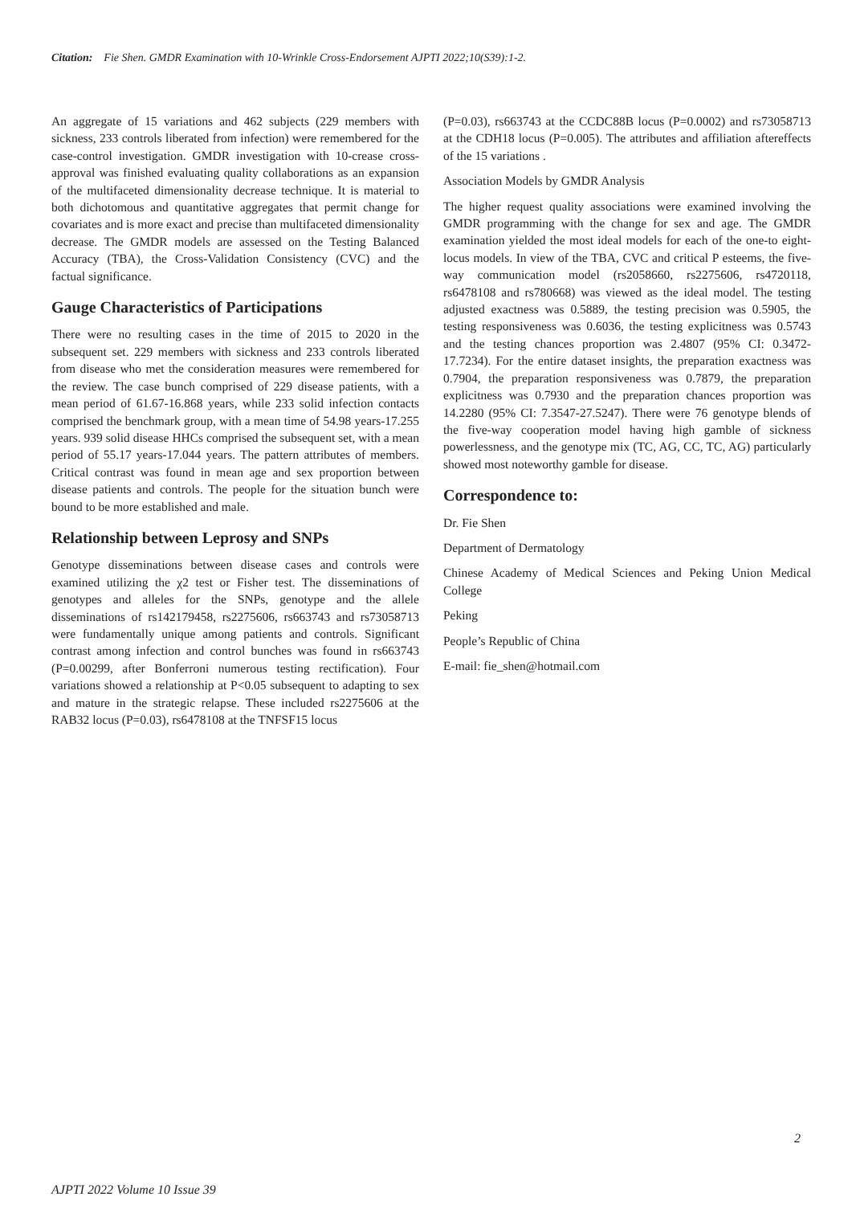Citation: Fie Shen. GMDR Examination with 10-Wrinkle Cross-Endorsement AJPTI 2022;10(S39):1-2.
An aggregate of 15 variations and 462 subjects (229 members with sickness, 233 controls liberated from infection) were remembered for the case-control investigation. GMDR investigation with 10-crease cross-approval was finished evaluating quality collaborations as an expansion of the multifaceted dimensionality decrease technique. It is material to both dichotomous and quantitative aggregates that permit change for covariates and is more exact and precise than multifaceted dimensionality decrease. The GMDR models are assessed on the Testing Balanced Accuracy (TBA), the Cross-Validation Consistency (CVC) and the factual significance.
Gauge Characteristics of Participations
There were no resulting cases in the time of 2015 to 2020 in the subsequent set. 229 members with sickness and 233 controls liberated from disease who met the consideration measures were remembered for the review. The case bunch comprised of 229 disease patients, with a mean period of 61.67-16.868 years, while 233 solid infection contacts comprised the benchmark group, with a mean time of 54.98 years-17.255 years. 939 solid disease HHCs comprised the subsequent set, with a mean period of 55.17 years-17.044 years. The pattern attributes of members. Critical contrast was found in mean age and sex proportion between disease patients and controls. The people for the situation bunch were bound to be more established and male.
Relationship between Leprosy and SNPs
Genotype disseminations between disease cases and controls were examined utilizing the χ2 test or Fisher test. The disseminations of genotypes and alleles for the SNPs, genotype and the allele disseminations of rs142179458, rs2275606, rs663743 and rs73058713 were fundamentally unique among patients and controls. Significant contrast among infection and control bunches was found in rs663743 (P=0.00299, after Bonferroni numerous testing rectification). Four variations showed a relationship at P<0.05 subsequent to adapting to sex and mature in the strategic relapse. These included rs2275606 at the RAB32 locus (P=0.03), rs6478108 at the TNFSF15 locus
(P=0.03), rs663743 at the CCDC88B locus (P=0.0002) and rs73058713 at the CDH18 locus (P=0.005). The attributes and affiliation aftereffects of the 15 variations .
Association Models by GMDR Analysis
The higher request quality associations were examined involving the GMDR programming with the change for sex and age. The GMDR examination yielded the most ideal models for each of the one-to eight-locus models. In view of the TBA, CVC and critical P esteems, the five-way communication model (rs2058660, rs2275606, rs4720118, rs6478108 and rs780668) was viewed as the ideal model. The testing adjusted exactness was 0.5889, the testing precision was 0.5905, the testing responsiveness was 0.6036, the testing explicitness was 0.5743 and the testing chances proportion was 2.4807 (95% CI: 0.3472-17.7234). For the entire dataset insights, the preparation exactness was 0.7904, the preparation responsiveness was 0.7879, the preparation explicitness was 0.7930 and the preparation chances proportion was 14.2280 (95% CI: 7.3547-27.5247). There were 76 genotype blends of the five-way cooperation model having high gamble of sickness powerlessness, and the genotype mix (TC, AG, CC, TC, AG) particularly showed most noteworthy gamble for disease.
Correspondence to:
Dr. Fie Shen
Department of Dermatology
Chinese Academy of Medical Sciences and Peking Union Medical College
Peking
People’s Republic of China
E-mail: fie_shen@hotmail.com
2
AJPTI 2022 Volume 10 Issue 39